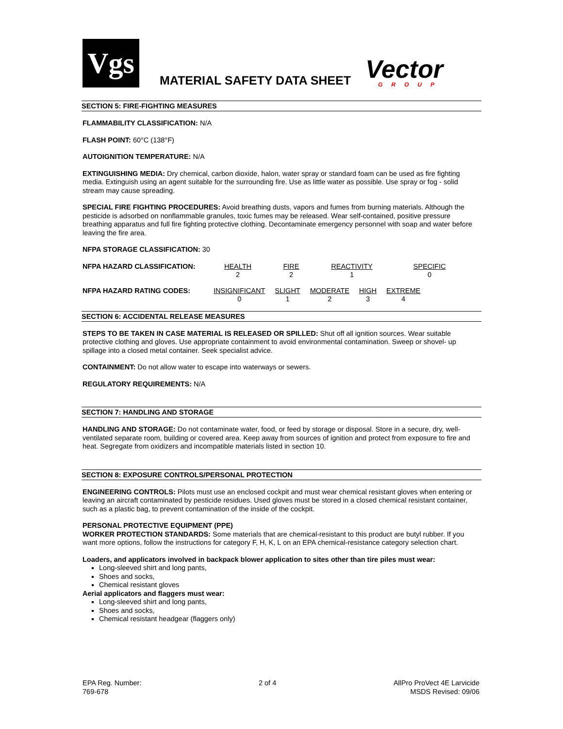Vgs
MATERIAL SAFETY DATA SHEET
Vector
GROUP
SECTION 5: FIRE-FIGHTING MEASURES
FLAMMABILITY CLASSIFICATION: N/A
FLASH POINT: 60°C (138°F)
AUTOIGNITION TEMPERATURE: N/A
EXTINGUISHING MEDIA: Dry chemical, carbon dioxide, halon, water spray or standard foam can be used as fire fighting media. Extinguish using an agent suitable for the surrounding fire. Use as little water as possible. Use spray or fog - solid stream may cause spreading.
SPECIAL FIRE FIGHTING PROCEDURES: Avoid breathing dusts, vapors and fumes from burning materials. Although the pesticide is adsorbed on nonflammable granules, toxic fumes may be released. Wear self-contained, positive pressure breathing apparatus and full fire fighting protective clothing. Decontaminate emergency personnel with soap and water before leaving the fire area.
NFPA STORAGE CLASSIFICATION: 30
| NFPA HAZARD CLASSIFICATION: | HEALTH 2 | FIRE 2 | REACTIVITY 1 | SPECIFIC 0 |
| NFPA HAZARD RATING CODES: | INSIGNIFICANT 0 | SLIGHT 1 | MODERATE 2 | HIGH 3 | EXTREME 4 |
SECTION 6: ACCIDENTAL RELEASE MEASURES
STEPS TO BE TAKEN IN CASE MATERIAL IS RELEASED OR SPILLED: Shut off all ignition sources. Wear suitable protective clothing and gloves. Use appropriate containment to avoid environmental contamination. Sweep or shovel- up spillage into a closed metal container. Seek specialist advice.
CONTAINMENT: Do not allow water to escape into waterways or sewers.
REGULATORY REQUIREMENTS: N/A
SECTION 7: HANDLING AND STORAGE
HANDLING AND STORAGE: Do not contaminate water, food, or feed by storage or disposal. Store in a secure, dry, well-ventilated separate room, building or covered area. Keep away from sources of ignition and protect from exposure to fire and heat. Segregate from oxidizers and incompatible materials listed in section 10.
SECTION 8: EXPOSURE CONTROLS/PERSONAL PROTECTION
ENGINEERING CONTROLS: Pilots must use an enclosed cockpit and must wear chemical resistant gloves when entering or leaving an aircraft contaminated by pesticide residues. Used gloves must be stored in a closed chemical resistant container, such as a plastic bag, to prevent contamination of the inside of the cockpit.
PERSONAL PROTECTIVE EQUIPMENT (PPE)
WORKER PROTECTION STANDARDS: Some materials that are chemical-resistant to this product are butyl rubber. If you want more options, follow the instructions for category F, H, K, L on an EPA chemical-resistance category selection chart.
Loaders, and applicators involved in backpack blower application to sites other than tire piles must wear:
Long-sleeved shirt and long pants,
Shoes and socks,
Chemical resistant gloves
Aerial applicators and flaggers must wear:
Long-sleeved shirt and long pants,
Shoes and socks,
Chemical resistant headgear (flaggers only)
EPA Reg. Number:
769-678
2 of 4 AllPro ProVect 4E Larvicide
MSDS Revised: 09/06